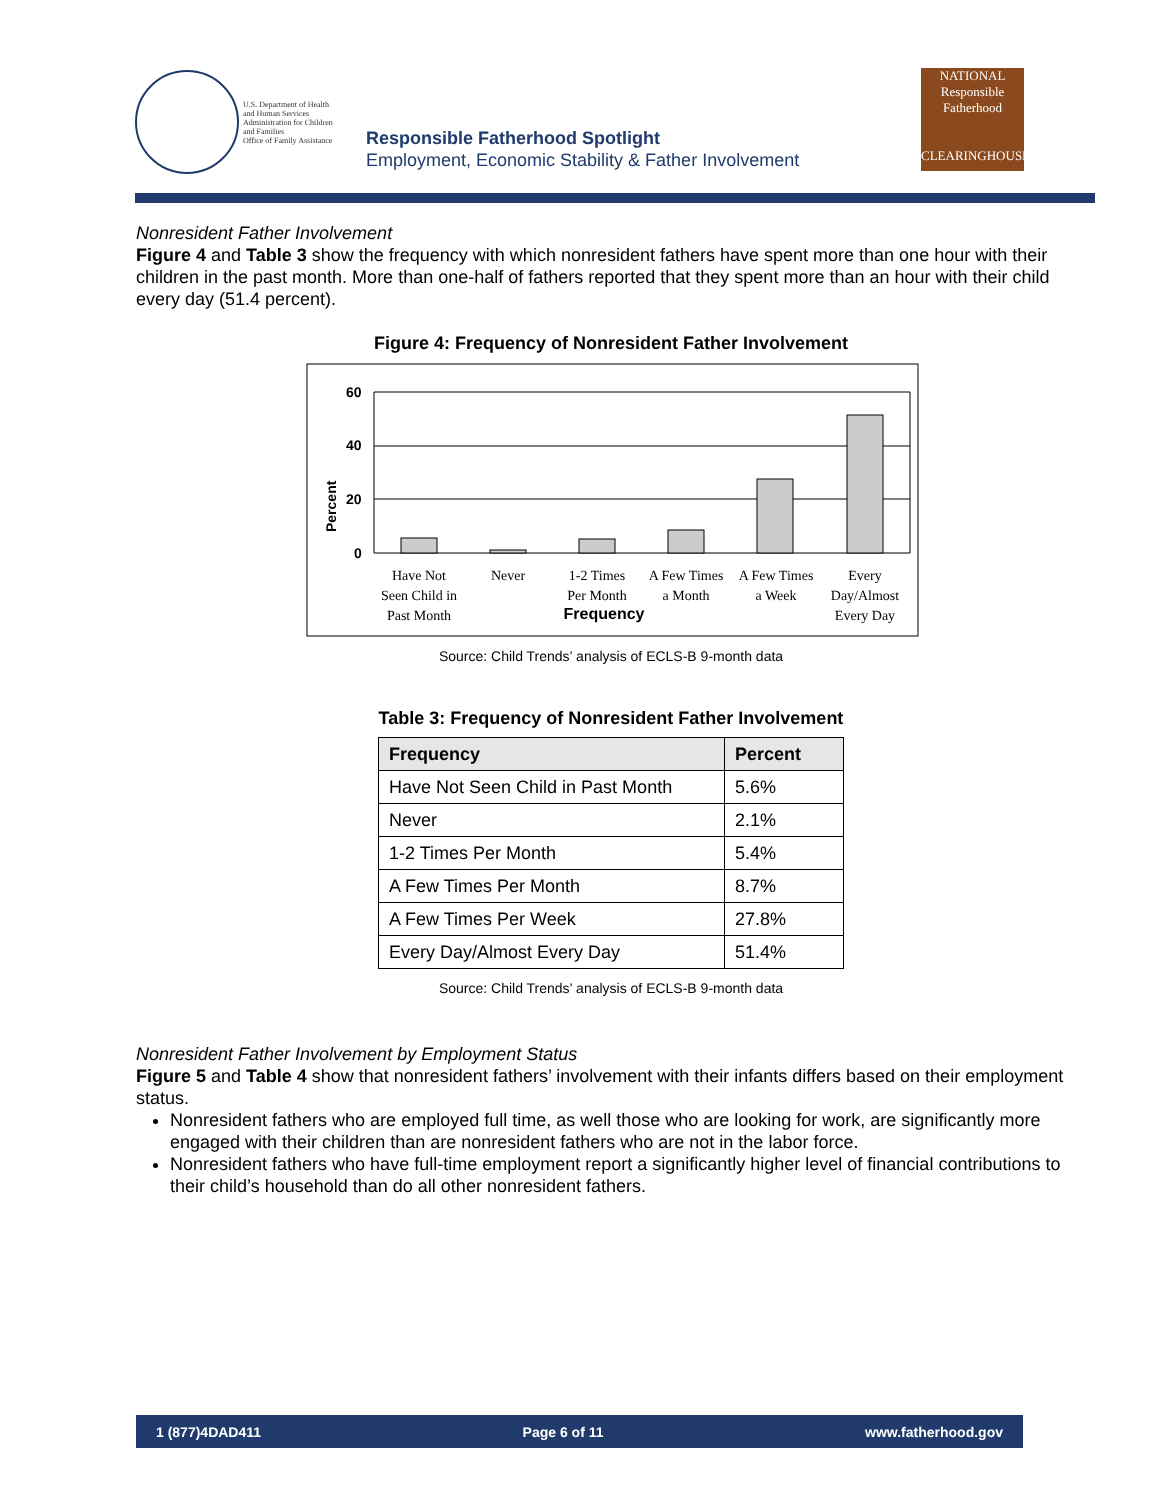U.S. Department of Health
and Human Services
Administration for Children
and Families
Office of Family Assistance
Responsible Fatherhood Spotlight
Employment, Economic Stability & Father Involvement
NATIONAL
Responsible
Fatherhood
CLEARINGHOUSE
Nonresident Father Involvement
Figure 4 and Table 3 show the frequency with which nonresident fathers have spent more than one hour with their children in the past month. More than one-half of fathers reported that they spent more than an hour with their child every day (51.4 percent).
Figure 4: Frequency of Nonresident Father Involvement
60
40
20
0
Percent
Have Not
Seen Child in
Past Month
Never
1-2 Times
Per Month
A Few Times
a Month
A Few Times
a Week
Every
Day/Almost
Every Day
Frequency
Source: Child Trends’ analysis of ECLS-B 9-month data
Table 3: Frequency of Nonresident Father Involvement
| Frequency | Percent |
| --- | --- |
| Have Not Seen Child in Past Month | 5.6% |
| Never | 2.1% |
| 1-2 Times Per Month | 5.4% |
| A Few Times Per Month | 8.7% |
| A Few Times Per Week | 27.8% |
| Every Day/Almost Every Day | 51.4% |
Source: Child Trends’ analysis of ECLS-B 9-month data
Nonresident Father Involvement by Employment Status
Figure 5 and Table 4 show that nonresident fathers’ involvement with their infants differs based on their employment status.
Nonresident fathers who are employed full time, as well those who are looking for work, are significantly more engaged with their children than are nonresident fathers who are not in the labor force.
Nonresident fathers who have full-time employment report a significantly higher level of financial contributions to their child’s household than do all other nonresident fathers.
1 (877)4DAD411 Page 6 of 11 www.fatherhood.gov